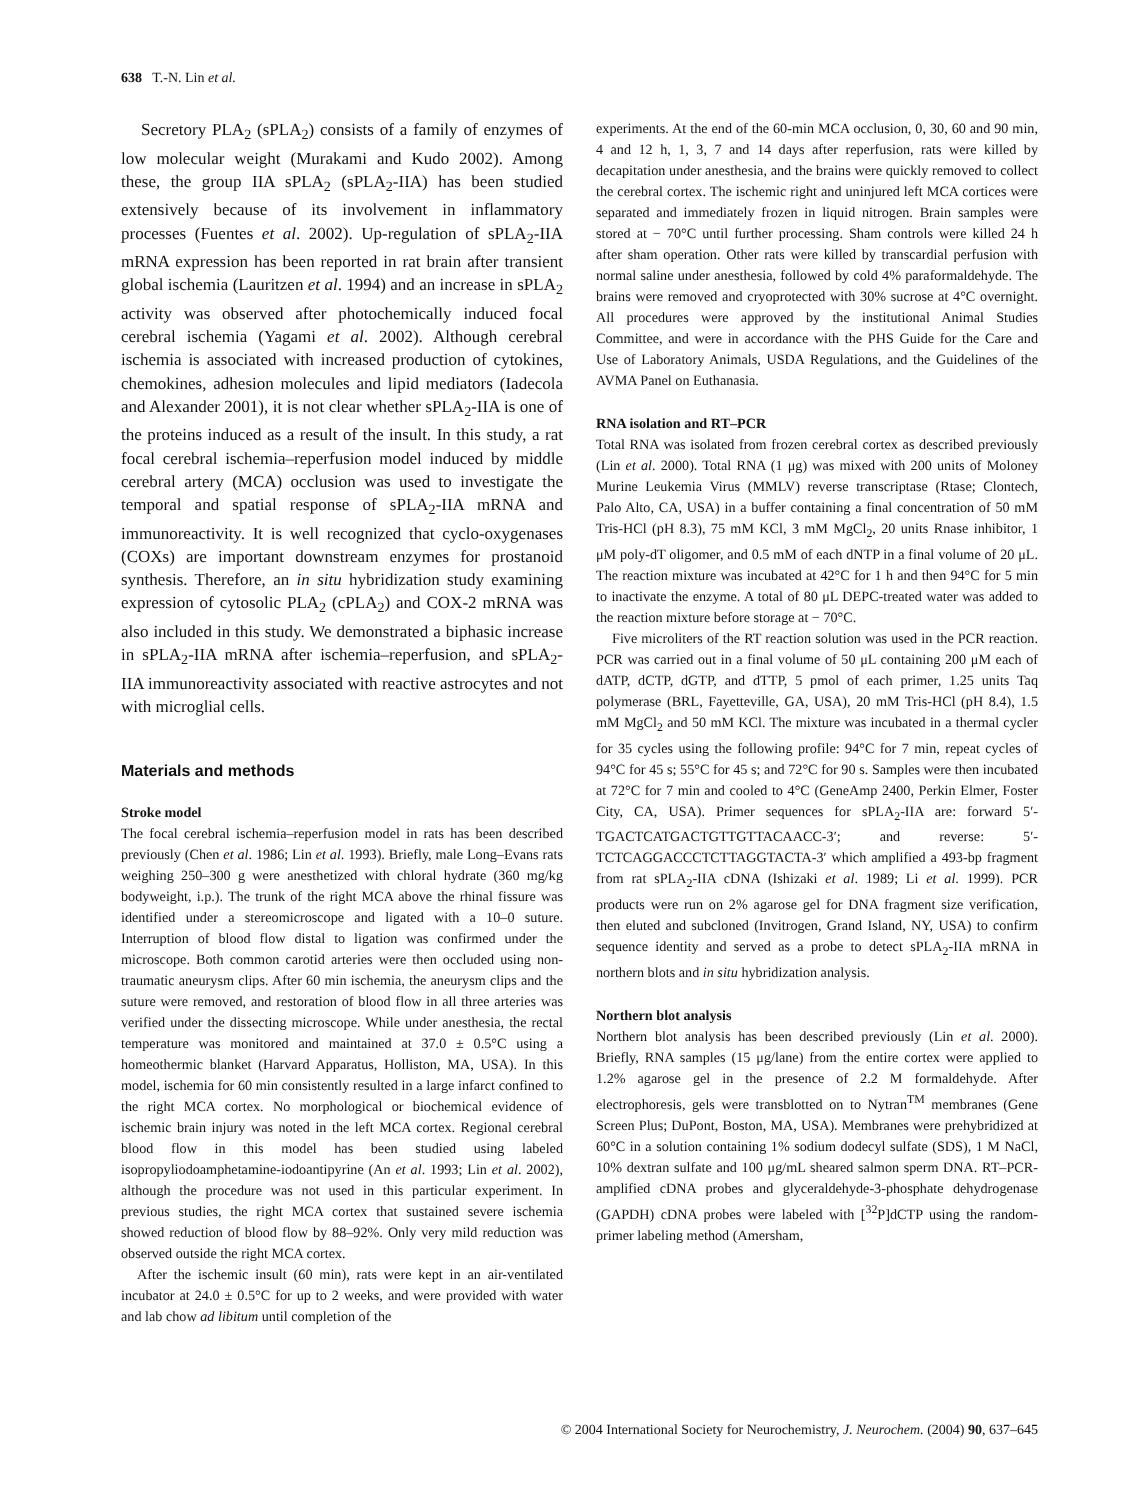638 T.-N. Lin et al.
Secretory PLA<sub>2</sub> (sPLA<sub>2</sub>) consists of a family of enzymes of low molecular weight (Murakami and Kudo 2002). Among these, the group IIA sPLA<sub>2</sub> (sPLA<sub>2</sub>-IIA) has been studied extensively because of its involvement in inflammatory processes (Fuentes et al. 2002). Up-regulation of sPLA<sub>2</sub>-IIA mRNA expression has been reported in rat brain after transient global ischemia (Lauritzen et al. 1994) and an increase in sPLA<sub>2</sub> activity was observed after photochemically induced focal cerebral ischemia (Yagami et al. 2002). Although cerebral ischemia is associated with increased production of cytokines, chemokines, adhesion molecules and lipid mediators (Iadecola and Alexander 2001), it is not clear whether sPLA<sub>2</sub>-IIA is one of the proteins induced as a result of the insult. In this study, a rat focal cerebral ischemia–reperfusion model induced by middle cerebral artery (MCA) occlusion was used to investigate the temporal and spatial response of sPLA<sub>2</sub>-IIA mRNA and immunoreactivity. It is well recognized that cyclo-oxygenases (COXs) are important downstream enzymes for prostanoid synthesis. Therefore, an in situ hybridization study examining expression of cytosolic PLA<sub>2</sub> (cPLA<sub>2</sub>) and COX-2 mRNA was also included in this study. We demonstrated a biphasic increase in sPLA<sub>2</sub>-IIA mRNA after ischemia–reperfusion, and sPLA<sub>2</sub>-IIA immunoreactivity associated with reactive astrocytes and not with microglial cells.
Materials and methods
Stroke model
The focal cerebral ischemia–reperfusion model in rats has been described previously (Chen et al. 1986; Lin et al. 1993). Briefly, male Long–Evans rats weighing 250–300 g were anesthetized with chloral hydrate (360 mg/kg bodyweight, i.p.). The trunk of the right MCA above the rhinal fissure was identified under a stereomicroscope and ligated with a 10–0 suture. Interruption of blood flow distal to ligation was confirmed under the microscope. Both common carotid arteries were then occluded using non-traumatic aneurysm clips. After 60 min ischemia, the aneurysm clips and the suture were removed, and restoration of blood flow in all three arteries was verified under the dissecting microscope. While under anesthesia, the rectal temperature was monitored and maintained at 37.0 ± 0.5°C using a homeothermic blanket (Harvard Apparatus, Holliston, MA, USA). In this model, ischemia for 60 min consistently resulted in a large infarct confined to the right MCA cortex. No morphological or biochemical evidence of ischemic brain injury was noted in the left MCA cortex. Regional cerebral blood flow in this model has been studied using labeled isopropyliodoamphetamine-iodoantipyrine (An et al. 1993; Lin et al. 2002), although the procedure was not used in this particular experiment. In previous studies, the right MCA cortex that sustained severe ischemia showed reduction of blood flow by 88–92%. Only very mild reduction was observed outside the right MCA cortex.
After the ischemic insult (60 min), rats were kept in an air-ventilated incubator at 24.0 ± 0.5°C for up to 2 weeks, and were provided with water and lab chow ad libitum until completion of the
experiments. At the end of the 60-min MCA occlusion, 0, 30, 60 and 90 min, 4 and 12 h, 1, 3, 7 and 14 days after reperfusion, rats were killed by decapitation under anesthesia, and the brains were quickly removed to collect the cerebral cortex. The ischemic right and uninjured left MCA cortices were separated and immediately frozen in liquid nitrogen. Brain samples were stored at − 70°C until further processing. Sham controls were killed 24 h after sham operation. Other rats were killed by transcardial perfusion with normal saline under anesthesia, followed by cold 4% paraformaldehyde. The brains were removed and cryoprotected with 30% sucrose at 4°C overnight. All procedures were approved by the institutional Animal Studies Committee, and were in accordance with the PHS Guide for the Care and Use of Laboratory Animals, USDA Regulations, and the Guidelines of the AVMA Panel on Euthanasia.
RNA isolation and RT–PCR
Total RNA was isolated from frozen cerebral cortex as described previously (Lin et al. 2000). Total RNA (1 μg) was mixed with 200 units of Moloney Murine Leukemia Virus (MMLV) reverse transcriptase (Rtase; Clontech, Palo Alto, CA, USA) in a buffer containing a final concentration of 50 mM Tris-HCl (pH 8.3), 75 mM KCl, 3 mM MgCl<sub>2</sub>, 20 units Rnase inhibitor, 1 μM poly-dT oligomer, and 0.5 mM of each dNTP in a final volume of 20 μL. The reaction mixture was incubated at 42°C for 1 h and then 94°C for 5 min to inactivate the enzyme. A total of 80 μL DEPC-treated water was added to the reaction mixture before storage at − 70°C.
Five microliters of the RT reaction solution was used in the PCR reaction. PCR was carried out in a final volume of 50 μL containing 200 μM each of dATP, dCTP, dGTP, and dTTP, 5 pmol of each primer, 1.25 units Taq polymerase (BRL, Fayetteville, GA, USA), 20 mM Tris-HCl (pH 8.4), 1.5 mM MgCl<sub>2</sub> and 50 mM KCl. The mixture was incubated in a thermal cycler for 35 cycles using the following profile: 94°C for 7 min, repeat cycles of 94°C for 45 s; 55°C for 45 s; and 72°C for 90 s. Samples were then incubated at 72°C for 7 min and cooled to 4°C (GeneAmp 2400, Perkin Elmer, Foster City, CA, USA). Primer sequences for sPLA<sub>2</sub>-IIA are: forward 5′-TGACTCATGACTGTTGTTACAACC-3′; and reverse: 5′-TCTCAGGACCCTCTTAGGTACTA-3′ which amplified a 493-bp fragment from rat sPLA<sub>2</sub>-IIA cDNA (Ishizaki et al. 1989; Li et al. 1999). PCR products were run on 2% agarose gel for DNA fragment size verification, then eluted and subcloned (Invitrogen, Grand Island, NY, USA) to confirm sequence identity and served as a probe to detect sPLA<sub>2</sub>-IIA mRNA in northern blots and in situ hybridization analysis.
Northern blot analysis
Northern blot analysis has been described previously (Lin et al. 2000). Briefly, RNA samples (15 μg/lane) from the entire cortex were applied to 1.2% agarose gel in the presence of 2.2 M formaldehyde. After electrophoresis, gels were transblotted on to Nytran<sup>TM</sup> membranes (Gene Screen Plus; DuPont, Boston, MA, USA). Membranes were prehybridized at 60°C in a solution containing 1% sodium dodecyl sulfate (SDS), 1 M NaCl, 10% dextran sulfate and 100 μg/mL sheared salmon sperm DNA. RT–PCR-amplified cDNA probes and glyceraldehyde-3-phosphate dehydrogenase (GAPDH) cDNA probes were labeled with [<sup>32</sup>P]dCTP using the random-primer labeling method (Amersham,
© 2004 International Society for Neurochemistry, J. Neurochem. (2004) 90, 637–645